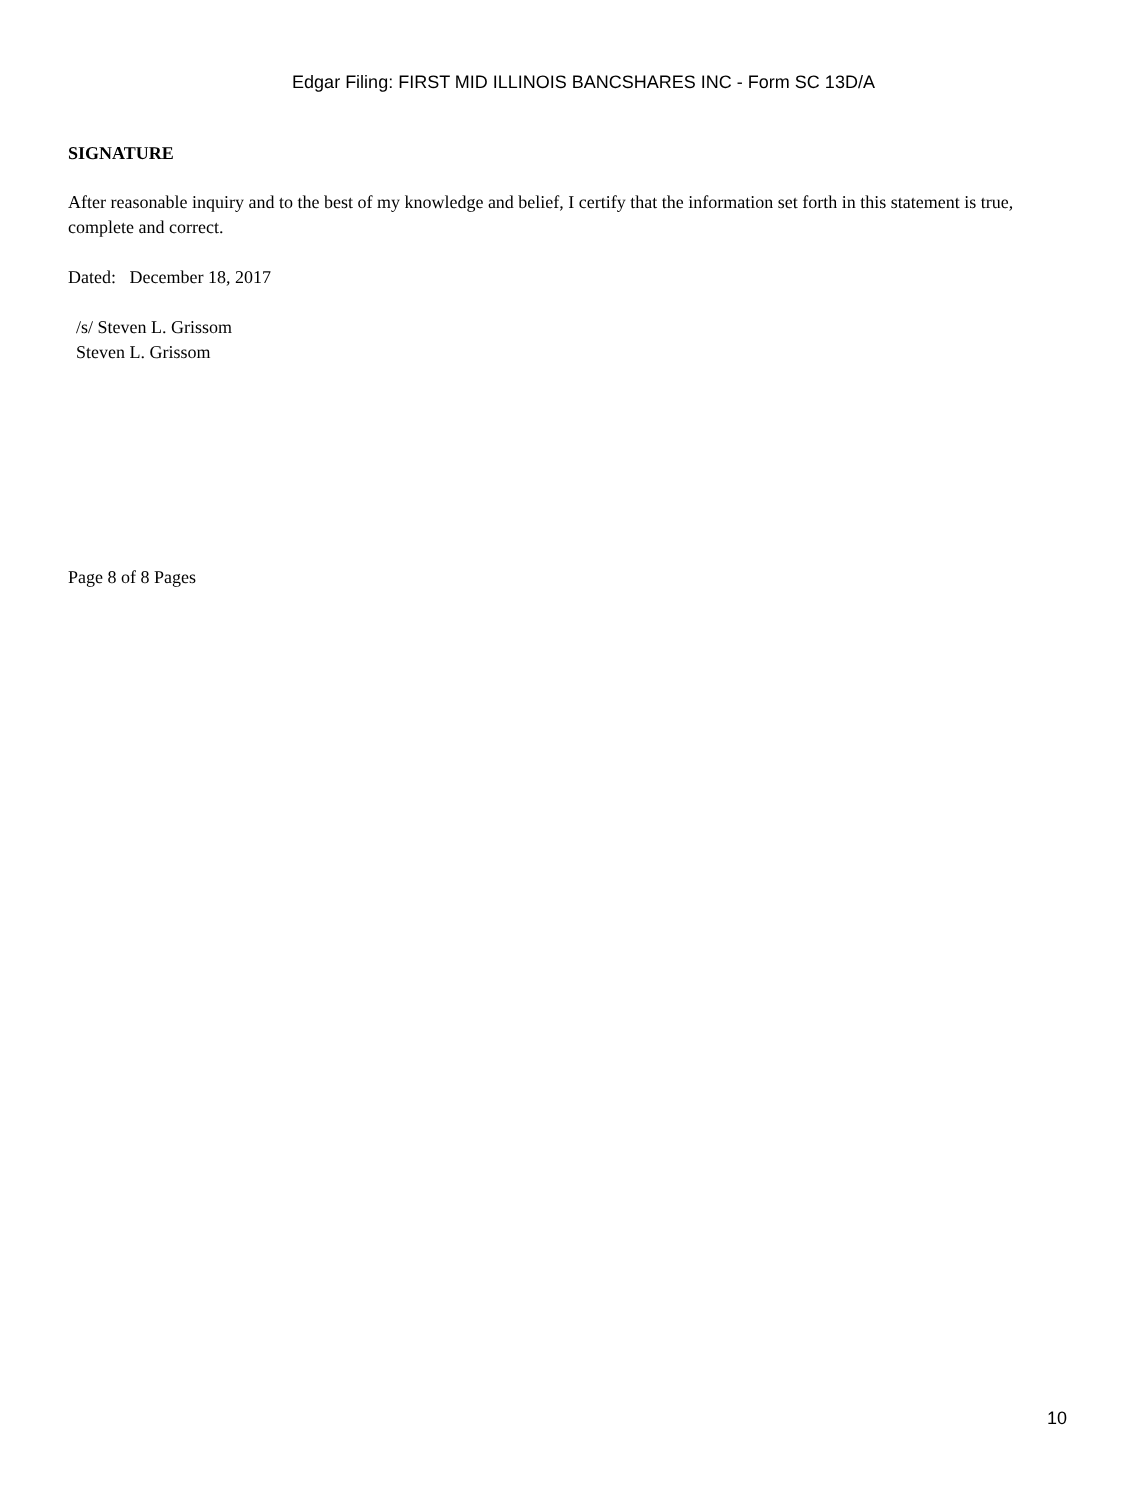Edgar Filing: FIRST MID ILLINOIS BANCSHARES INC - Form SC 13D/A
SIGNATURE
After reasonable inquiry and to the best of my knowledge and belief, I certify that the information set forth in this statement is true, complete and correct.
Dated: December 18, 2017
/s/ Steven L. Grissom
Steven L. Grissom
Page 8 of 8 Pages
10